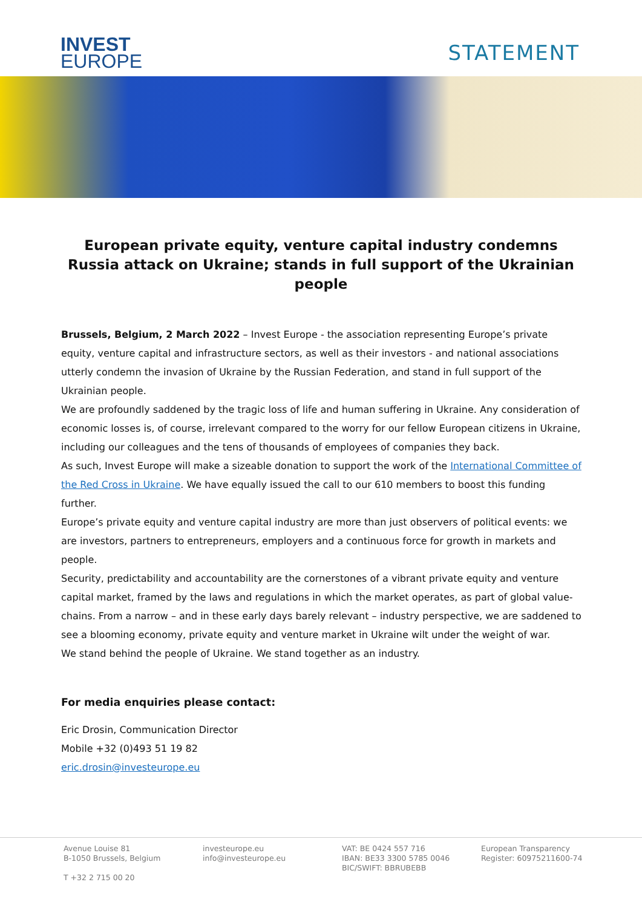INVEST
EUROPE
STATEMENT
European private equity, venture capital industry condemns Russia attack on Ukraine; stands in full support of the Ukrainian people
Brussels, Belgium, 2 March 2022 – Invest Europe - the association representing Europe’s private equity, venture capital and infrastructure sectors, as well as their investors - and national associations utterly condemn the invasion of Ukraine by the Russian Federation, and stand in full support of the Ukrainian people.
We are profoundly saddened by the tragic loss of life and human suffering in Ukraine. Any consideration of economic losses is, of course, irrelevant compared to the worry for our fellow European citizens in Ukraine, including our colleagues and the tens of thousands of employees of companies they back.
As such, Invest Europe will make a sizeable donation to support the work of the International Committee of the Red Cross in Ukraine. We have equally issued the call to our 610 members to boost this funding further.
Europe’s private equity and venture capital industry are more than just observers of political events: we are investors, partners to entrepreneurs, employers and a continuous force for growth in markets and people.
Security, predictability and accountability are the cornerstones of a vibrant private equity and venture capital market, framed by the laws and regulations in which the market operates, as part of global value-chains. From a narrow – and in these early days barely relevant – industry perspective, we are saddened to see a blooming economy, private equity and venture market in Ukraine wilt under the weight of war.
We stand behind the people of Ukraine. We stand together as an industry.
For media enquiries please contact:
Eric Drosin, Communication Director
Mobile +32 (0)493 51 19 82
eric.drosin@investeurope.eu
Avenue Louise 81
B-1050 Brussels, Belgium
T +32 2 715 00 20
investeurope.eu
info@investeurope.eu
VAT: BE 0424 557 716
IBAN: BE33 3300 5785 0046
BIC/SWIFT: BBRUBEBB
European Transparency
Register: 60975211600-74